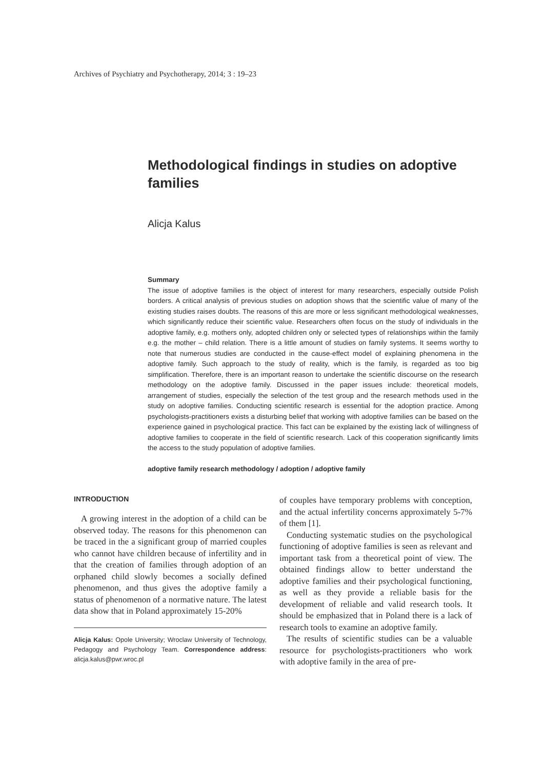Archives of Psychiatry and Psychotherapy, 2014; 3 : 19–23
Methodological findings in studies on adoptive families
Alicja Kalus
Summary
The issue of adoptive families is the object of interest for many researchers, especially outside Polish borders. A critical analysis of previous studies on adoption shows that the scientific value of many of the existing studies raises doubts. The reasons of this are more or less significant methodological weaknesses, which significantly reduce their scientific value. Researchers often focus on the study of individuals in the adoptive family, e.g. mothers only, adopted children only or selected types of relationships within the family e.g. the mother – child relation. There is a little amount of studies on family systems. It seems worthy to note that numerous studies are conducted in the cause-effect model of explaining phenomena in the adoptive family. Such approach to the study of reality, which is the family, is regarded as too big simplification. Therefore, there is an important reason to undertake the scientific discourse on the research methodology on the adoptive family. Discussed in the paper issues include: theoretical models, arrangement of studies, especially the selection of the test group and the research methods used in the study on adoptive families. Conducting scientific research is essential for the adoption practice. Among psychologists-practitioners exists a disturbing belief that working with adoptive families can be based on the experience gained in psychological practice. This fact can be explained by the existing lack of willingness of adoptive families to cooperate in the field of scientific research. Lack of this cooperation significantly limits the access to the study population of adoptive families.
adoptive family research methodology / adoption / adoptive family
INTRODUCTION
A growing interest in the adoption of a child can be observed today. The reasons for this phenomenon can be traced in the a significant group of married couples who cannot have children because of infertility and in that the creation of families through adoption of an orphaned child slowly becomes a socially defined phenomenon, and thus gives the adoptive family a status of phenomenon of a normative nature. The latest data show that in Poland approximately 15-20%
Alicja Kalus: Opole University; Wroclaw University of Technology, Pedagogy and Psychology Team. Correspondence address: alicja.kalus@pwr.wroc.pl
of couples have temporary problems with conception, and the actual infertility concerns approximately 5-7% of them [1].
Conducting systematic studies on the psychological functioning of adoptive families is seen as relevant and important task from a theoretical point of view. The obtained findings allow to better understand the adoptive families and their psychological functioning, as well as they provide a reliable basis for the development of reliable and valid research tools. It should be emphasized that in Poland there is a lack of research tools to examine an adoptive family.
The results of scientific studies can be a valuable resource for psychologists-practitioners who work with adoptive family in the area of pre-